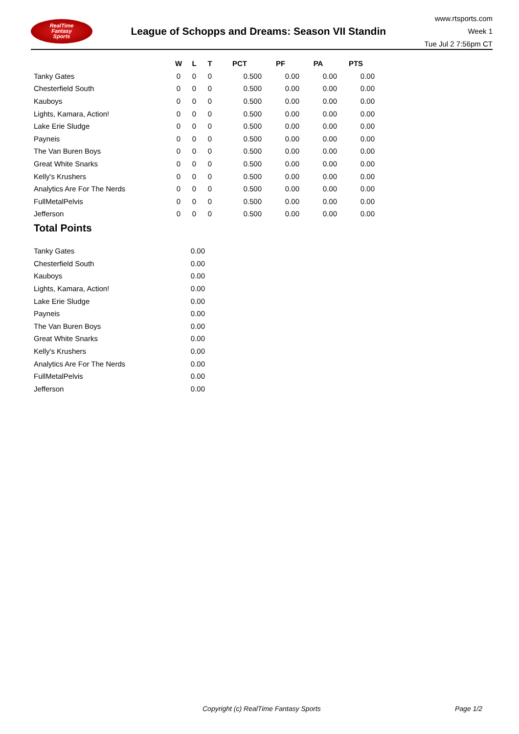RealTime
Fantasy
Sports
League of Schopps and Dreams: Season VII Standin
www.rtsports.com
Week 1
Tue Jul 2 7:56pm CT
| | W | L | T | PCT | PF | PA | PTS |
| --- | --- | --- | --- | --- | --- | --- | --- |
| Tanky Gates | 0 | 0 | 0 | 0.500 | 0.00 | 0.00 | 0.00 |
| Chesterfield South | 0 | 0 | 0 | 0.500 | 0.00 | 0.00 | 0.00 |
| Kauboys | 0 | 0 | 0 | 0.500 | 0.00 | 0.00 | 0.00 |
| Lights, Kamara, Action! | 0 | 0 | 0 | 0.500 | 0.00 | 0.00 | 0.00 |
| Lake Erie Sludge | 0 | 0 | 0 | 0.500 | 0.00 | 0.00 | 0.00 |
| Payneis | 0 | 0 | 0 | 0.500 | 0.00 | 0.00 | 0.00 |
| The Van Buren Boys | 0 | 0 | 0 | 0.500 | 0.00 | 0.00 | 0.00 |
| Great White Snarks | 0 | 0 | 0 | 0.500 | 0.00 | 0.00 | 0.00 |
| Kelly's Krushers | 0 | 0 | 0 | 0.500 | 0.00 | 0.00 | 0.00 |
| Analytics Are For The Nerds | 0 | 0 | 0 | 0.500 | 0.00 | 0.00 | 0.00 |
| FullMetalPelvis | 0 | 0 | 0 | 0.500 | 0.00 | 0.00 | 0.00 |
| Jefferson | 0 | 0 | 0 | 0.500 | 0.00 | 0.00 | 0.00 |
Total Points
| Tanky Gates | 0.00 |
| Chesterfield South | 0.00 |
| Kauboys | 0.00 |
| Lights, Kamara, Action! | 0.00 |
| Lake Erie Sludge | 0.00 |
| Payneis | 0.00 |
| The Van Buren Boys | 0.00 |
| Great White Snarks | 0.00 |
| Kelly's Krushers | 0.00 |
| Analytics Are For The Nerds | 0.00 |
| FullMetalPelvis | 0.00 |
| Jefferson | 0.00 |
Copyright (c) RealTime Fantasy Sports
Page 1/2